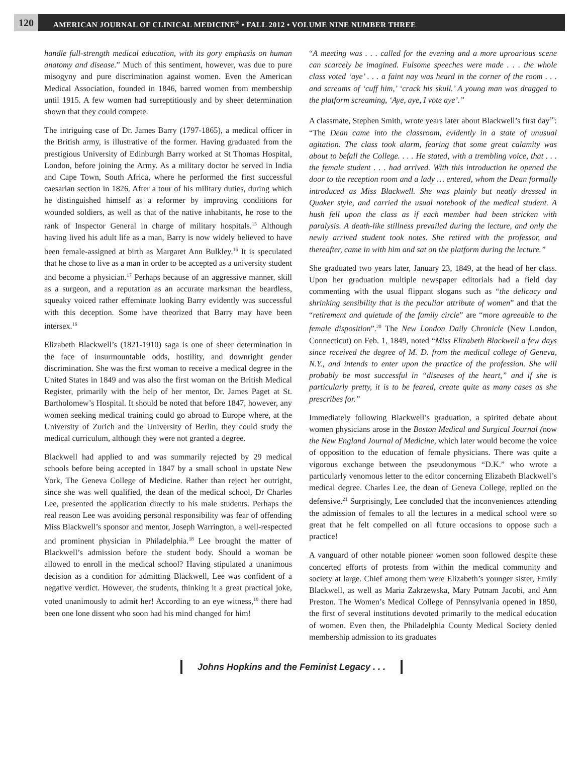120
AMERICAN JOURNAL OF CLINICAL MEDICINE<sup>®</sup> • FALL 2012 • VOLUME NINE NUMBER THREE
handle full-strength medical education, with its gory emphasis on human anatomy and disease.” Much of this sentiment, however, was due to pure misogyny and pure discrimination against women. Even the American Medical Association, founded in 1846, barred women from membership until 1915. A few women had surreptitiously and by sheer determination shown that they could compete.
The intriguing case of Dr. James Barry (1797-1865), a medical officer in the British army, is illustrative of the former. Having graduated from the prestigious University of Edinburgh Barry worked at St Thomas Hospital, London, before joining the Army. As a military doctor he served in India and Cape Town, South Africa, where he performed the first successful caesarian section in 1826. After a tour of his military duties, during which he distinguished himself as a reformer by improving conditions for wounded soldiers, as well as that of the native inhabitants, he rose to the rank of Inspector General in charge of military hospitals.<sup>15</sup> Although having lived his adult life as a man, Barry is now widely believed to have been female-assigned at birth as Margaret Ann Bulkley.<sup>16</sup> It is speculated that he chose to live as a man in order to be accepted as a university student and become a physician.<sup>17</sup> Perhaps because of an aggressive manner, skill as a surgeon, and a reputation as an accurate marksman the beardless, squeaky voiced rather effeminate looking Barry evidently was successful with this deception. Some have theorized that Barry may have been intersex.<sup>16</sup>
Elizabeth Blackwell’s (1821-1910) saga is one of sheer determination in the face of insurmountable odds, hostility, and downright gender discrimination. She was the first woman to receive a medical degree in the United States in 1849 and was also the first woman on the British Medical Register, primarily with the help of her mentor, Dr. James Paget at St. Bartholomew’s Hospital. It should be noted that before 1847, however, any women seeking medical training could go abroad to Europe where, at the University of Zurich and the University of Berlin, they could study the medical curriculum, although they were not granted a degree.
Blackwell had applied to and was summarily rejected by 29 medical schools before being accepted in 1847 by a small school in upstate New York, The Geneva College of Medicine. Rather than reject her outright, since she was well qualified, the dean of the medical school, Dr Charles Lee, presented the application directly to his male students. Perhaps the real reason Lee was avoiding personal responsibility was fear of offending Miss Blackwell’s sponsor and mentor, Joseph Warrington, a well-respected and prominent physician in Philadelphia.<sup>18</sup> Lee brought the matter of Blackwell’s admission before the student body. Should a woman be allowed to enroll in the medical school? Having stipulated a unanimous decision as a condition for admitting Blackwell, Lee was confident of a negative verdict. However, the students, thinking it a great practical joke, voted unanimously to admit her! According to an eye witness,<sup>19</sup> there had been one lone dissent who soon had his mind changed for him!
“A meeting was . . . called for the evening and a more uproarious scene can scarcely be imagined. Fulsome speeches were made . . . the whole class voted ‘aye’ . . . a faint nay was heard in the corner of the room . . . and screams of ‘cuff him,’ ‘crack his skull.’ A young man was dragged to the platform screaming, ‘Aye, aye, I vote aye’.”
A classmate, Stephen Smith, wrote years later about Blackwell’s first day<sup>19</sup>: “The Dean came into the classroom, evidently in a state of unusual agitation. The class took alarm, fearing that some great calamity was about to befall the College. . . . He stated, with a trembling voice, that . . . the female student . . . had arrived. With this introduction he opened the door to the reception room and a lady … entered, whom the Dean formally introduced as Miss Blackwell. She was plainly but neatly dressed in Quaker style, and carried the usual notebook of the medical student. A hush fell upon the class as if each member had been stricken with paralysis. A death-like stillness prevailed during the lecture, and only the newly arrived student took notes. She retired with the professor, and thereafter, came in with him and sat on the platform during the lecture.”
She graduated two years later, January 23, 1849, at the head of her class. Upon her graduation multiple newspaper editorials had a field day commenting with the usual flippant slogans such as “the delicacy and shrinking sensibility that is the peculiar attribute of women” and that the “retirement and quietude of the family circle” are “more agreeable to the female disposition”.<sup>20</sup> The New London Daily Chronicle (New London, Connecticut) on Feb. 1, 1849, noted “Miss Elizabeth Blackwell a few days since received the degree of M. D. from the medical college of Geneva, N.Y., and intends to enter upon the practice of the profession. She will probably be most successful in “diseases of the heart,” and if she is particularly pretty, it is to be feared, create quite as many cases as she prescribes for.”
Immediately following Blackwell’s graduation, a spirited debate about women physicians arose in the Boston Medical and Surgical Journal (now the New England Journal of Medicine, which later would become the voice of opposition to the education of female physicians. There was quite a vigorous exchange between the pseudonymous “D.K.” who wrote a particularly venomous letter to the editor concerning Elizabeth Blackwell’s medical degree. Charles Lee, the dean of Geneva College, replied on the defensive.<sup>21</sup> Surprisingly, Lee concluded that the inconveniences attending the admission of females to all the lectures in a medical school were so great that he felt compelled on all future occasions to oppose such a practice!
A vanguard of other notable pioneer women soon followed despite these concerted efforts of protests from within the medical community and society at large. Chief among them were Elizabeth’s younger sister, Emily Blackwell, as well as Maria Zakrzewska, Mary Putnam Jacobi, and Ann Preston. The Women’s Medical College of Pennsylvania opened in 1850, the first of several institutions devoted primarily to the medical education of women. Even then, the Philadelphia County Medical Society denied membership admission to its graduates
Johns Hopkins and the Feminist Legacy . . .